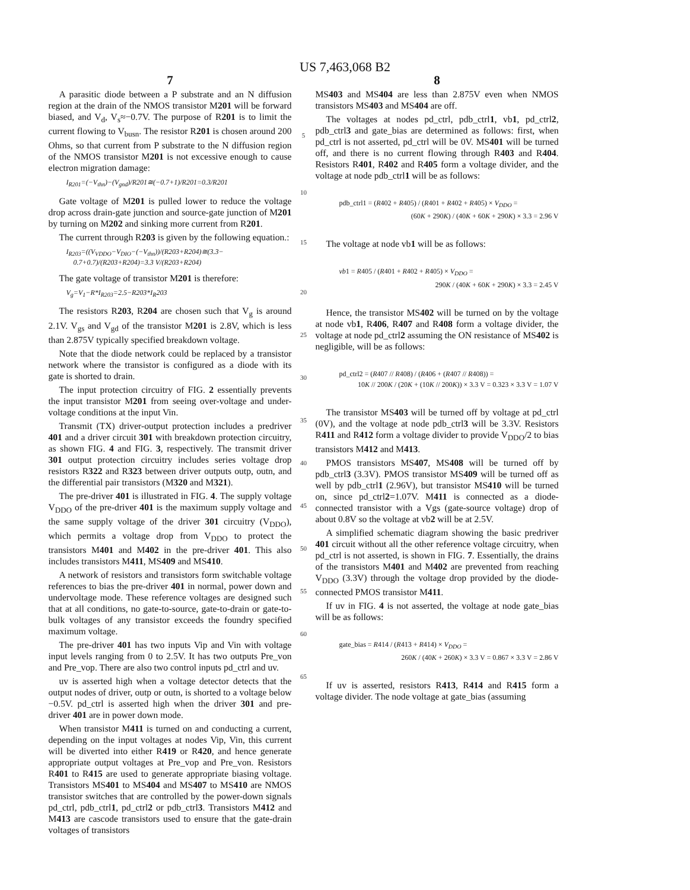US 7,463,068 B2
7
A parasitic diode between a P substrate and an N diffusion region at the drain of the NMOS transistor M201 will be forward biased, and V<sub>d</sub>, V<sub>s</sub>≈−0.7V. The purpose of R201 is to limit the current flowing to V<sub>busn</sub>. The resistor R201 is chosen around 200 Ohms, so that current from P substrate to the N diffusion region of the NMOS transistor M201 is not excessive enough to cause electron migration damage:
I<sub>R201</sub>=(−V<sub>thn</sub>)−(V<sub>gnd</sub>)/R201≅(−0.7+1)/R201=0.3/R201
Gate voltage of M201 is pulled lower to reduce the voltage drop across drain-gate junction and source-gate junction of M201 by turning on M202 and sinking more current from R201.
The current through R203 is given by the following equation.:
I<sub>R203</sub>=((V<sub>VDDO</sub>−V<sub>DIO</sub>−(−V<sub>thn</sub>))/(R203+R204)≅(3.3−
0.7+0.7)/(R203+R204)=3.3 V/(R203+R204)
The gate voltage of transistor M201 is therefore:
V<sub>g</sub>=V<sub>1</sub>−R*I<sub>R203</sub>=2.5−R203*I<sub>R</sub>203
The resistors R203, R204 are chosen such that V<sub>g</sub> is around 2.1V. V<sub>gs</sub> and V<sub>gd</sub> of the transistor M201 is 2.8V, which is less than 2.875V typically specified breakdown voltage.
Note that the diode network could be replaced by a transistor network where the transistor is configured as a diode with its gate is shorted to drain.
The input protection circuitry of FIG. 2 essentially prevents the input transistor M201 from seeing over-voltage and under-voltage conditions at the input Vin.
Transmit (TX) driver-output protection includes a predriver 401 and a driver circuit 301 with breakdown protection circuitry, as shown FIG. 4 and FIG. 3, respectively. The transmit driver 301 output protection circuitry includes series voltage drop resistors R322 and R323 between driver outputs outp, outn, and the differential pair transistors (M320 and M321).
The pre-driver 401 is illustrated in FIG. 4. The supply voltage V<sub>DDO</sub> of the pre-driver 401 is the maximum supply voltage and the same supply voltage of the driver 301 circuitry (V<sub>DDO</sub>), which permits a voltage drop from V<sub>DDO</sub> to protect the transistors M401 and M402 in the pre-driver 401. This also includes transistors M411, MS409 and MS410.
A network of resistors and transistors form switchable voltage references to bias the pre-driver 401 in normal, power down and undervoltage mode. These reference voltages are designed such that at all conditions, no gate-to-source, gate-to-drain or gate-to-bulk voltages of any transistor exceeds the foundry specified maximum voltage.
The pre-driver 401 has two inputs Vip and Vin with voltage input levels ranging from 0 to 2.5V. It has two outputs Pre_von and Pre_vop. There are also two control inputs pd_ctrl and uv.
uv is asserted high when a voltage detector detects that the output nodes of driver, outp or outn, is shorted to a voltage below −0.5V. pd_ctrl is asserted high when the driver 301 and pre-driver 401 are in power down mode.
When transistor M411 is turned on and conducting a current, depending on the input voltages at nodes Vip, Vin, this current will be diverted into either R419 or R420, and hence generate appropriate output voltages at Pre_vop and Pre_von. Resistors R401 to R415 are used to generate appropriate biasing voltage. Transistors MS401 to MS404 and MS407 to MS410 are NMOS transistor switches that are controlled by the power-down signals pd_ctrl, pdb_ctrl1, pd_ctrl2 or pdb_ctrl3. Transistors M412 and M413 are cascode transistors used to ensure that the gate-drain voltages of transistors
5
10
15
20
25
30
35
40
45
50
55
60
65
8
MS403 and MS404 are less than 2.875V even when NMOS transistors MS403 and MS404 are off.
The voltages at nodes pd_ctrl, pdb_ctrl1, vb1, pd_ctrl2, pdb_ctrl3 and gate_bias are determined as follows: first, when pd_ctrl is not asserted, pd_ctrl will be 0V. MS401 will be turned off, and there is no current flowing through R403 and R404. Resistors R401, R402 and R405 form a voltage divider, and the voltage at node pdb_ctrl1 will be as follows:
pdb_ctrl1 = (R402 + R405) / (R401 + R402 + R405) × V<sub>DDO</sub> =
(60K + 290K) / (40K + 60K + 290K) × 3.3 = 2.96 V
The voltage at node vb1 will be as follows:
vb1 = R405 / (R401 + R402 + R405) × V<sub>DDO</sub> =
290K / (40K + 60K + 290K) × 3.3 = 2.45 V
Hence, the transistor MS402 will be turned on by the voltage at node vb1, R406, R407 and R408 form a voltage divider, the voltage at node pd_ctrl2 assuming the ON resistance of MS402 is negligible, will be as follows:
pd_ctrl2 = (R407 // R408) / (R406 + (R407 // R408)) =
10K // 200K / (20K + (10K // 200K)) × 3.3 V = 0.323 × 3.3 V = 1.07 V
The transistor MS403 will be turned off by voltage at pd_ctrl (0V), and the voltage at node pdb_ctrl3 will be 3.3V. Resistors R411 and R412 form a voltage divider to provide V<sub>DDO</sub>/2 to bias transistors M412 and M413.
PMOS transistors MS407, MS408 will be turned off by pdb_ctrl3 (3.3V). PMOS transistor MS409 will be turned off as well by pdb_ctrl1 (2.96V), but transistor MS410 will be turned on, since pd_ctrl2=1.07V. M411 is connected as a diode-connected transistor with a Vgs (gate-source voltage) drop of about 0.8V so the voltage at vb2 will be at 2.5V.
A simplified schematic diagram showing the basic predriver 401 circuit without all the other reference voltage circuitry, when pd_ctrl is not asserted, is shown in FIG. 7. Essentially, the drains of the transistors M401 and M402 are prevented from reaching V<sub>DDO</sub> (3.3V) through the voltage drop provided by the diode-connected PMOS transistor M411.
If uv in FIG. 4 is not asserted, the voltage at node gate_bias will be as follows:
gate_bias = R414 / (R413 + R414) × V<sub>DDO</sub> =
260K / (40K + 260K) × 3.3 V = 0.867 × 3.3 V = 2.86 V
If uv is asserted, resistors R413, R414 and R415 form a voltage divider. The node voltage at gate_bias (assuming